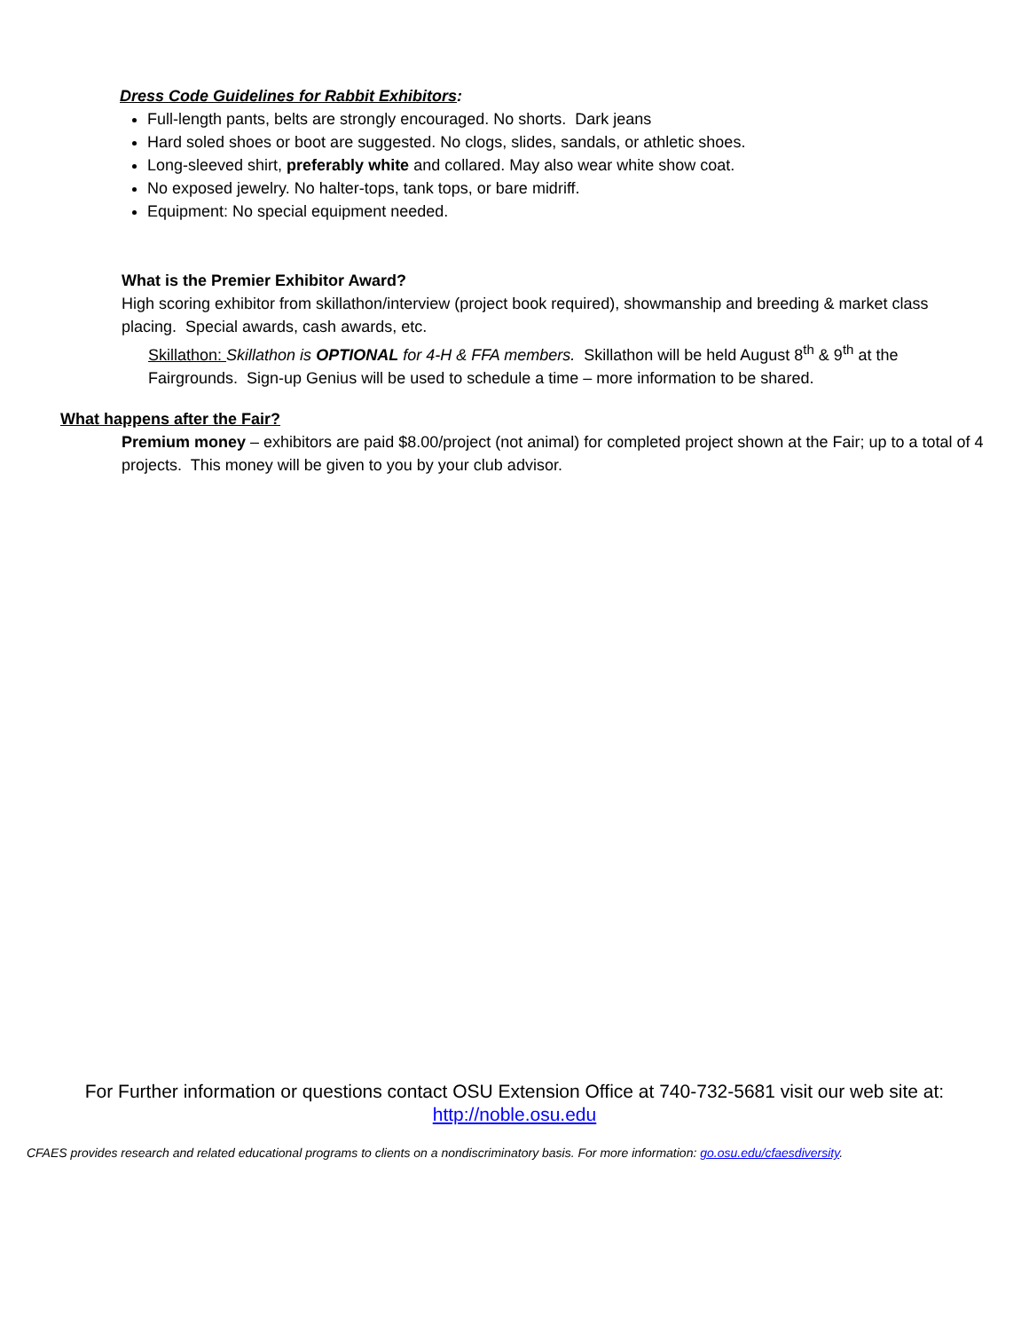Dress Code Guidelines for Rabbit Exhibitors:
Full-length pants, belts are strongly encouraged. No shorts. Dark jeans
Hard soled shoes or boot are suggested. No clogs, slides, sandals, or athletic shoes.
Long-sleeved shirt, preferably white and collared. May also wear white show coat.
No exposed jewelry. No halter-tops, tank tops, or bare midriff.
Equipment: No special equipment needed.
What is the Premier Exhibitor Award?
High scoring exhibitor from skillathon/interview (project book required), showmanship and breeding & market class placing. Special awards, cash awards, etc.
Skillathon: Skillathon is OPTIONAL for 4-H & FFA members. Skillathon will be held August 8<sup>th</sup> & 9<sup>th</sup> at the Fairgrounds. Sign-up Genius will be used to schedule a time – more information to be shared.
What happens after the Fair?
Premium money – exhibitors are paid $8.00/project (not animal) for completed project shown at the Fair; up to a total of 4 projects. This money will be given to you by your club advisor.
For Further information or questions contact OSU Extension Office at 740-732-5681 visit our web site at:
http://noble.osu.edu
CFAES provides research and related educational programs to clients on a nondiscriminatory basis. For more information: go.osu.edu/cfaesdiversity.